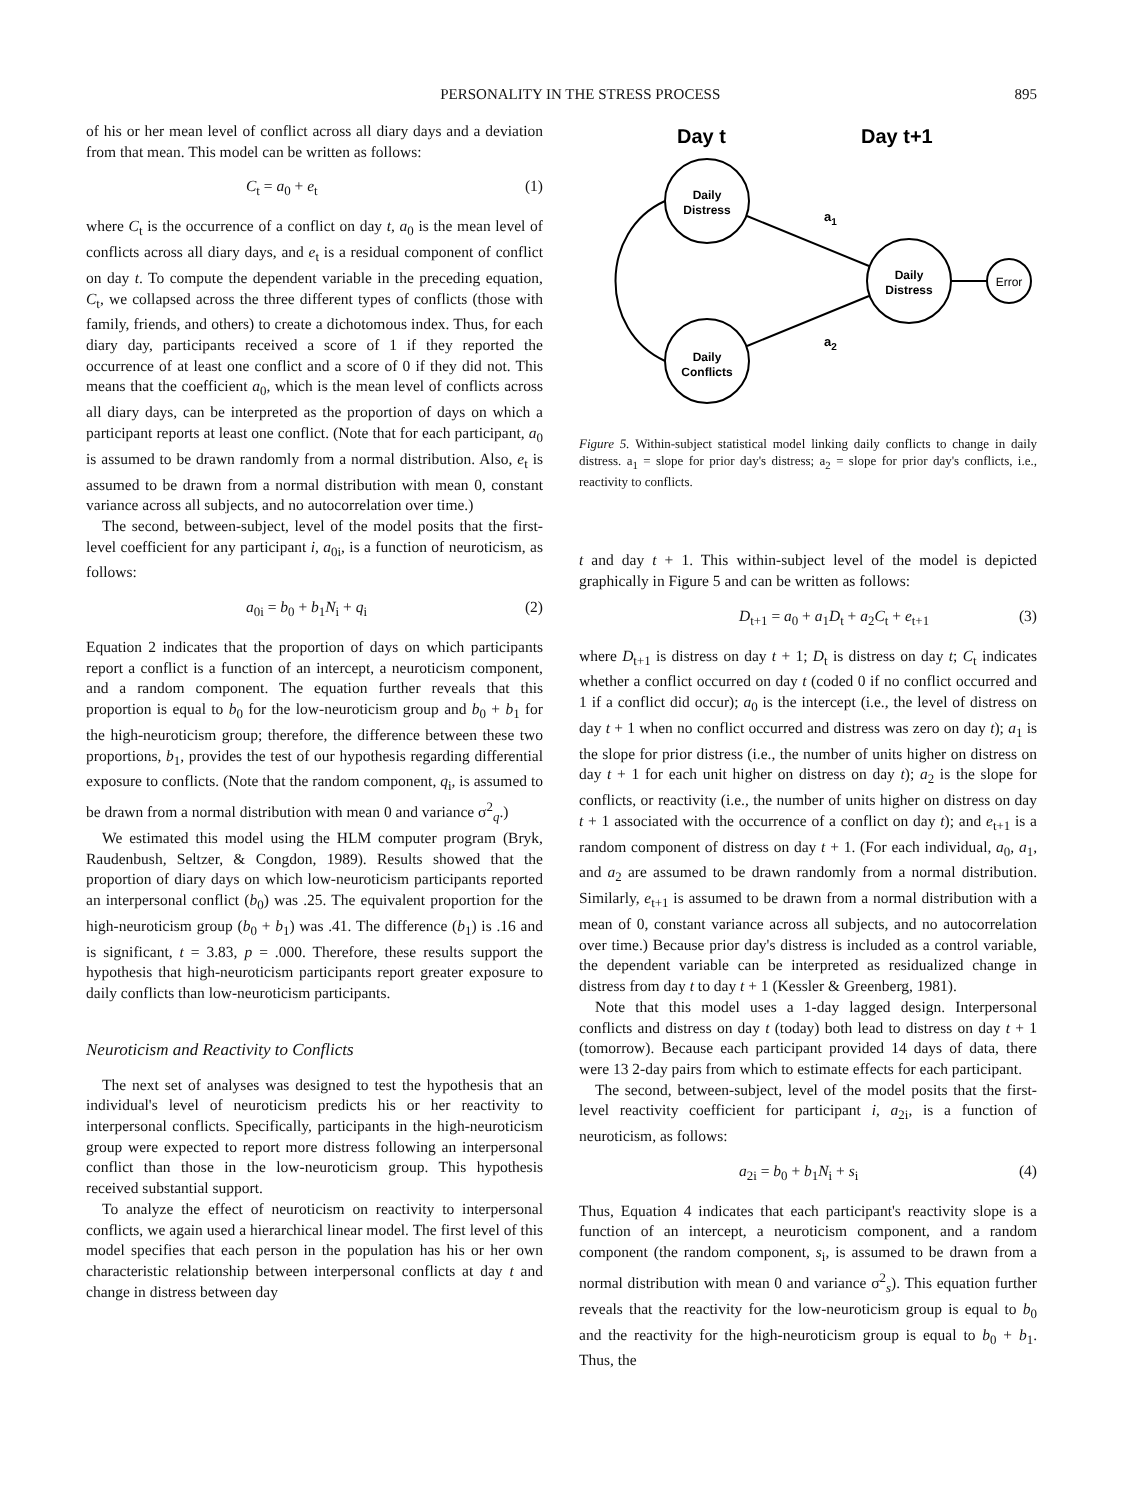PERSONALITY IN THE STRESS PROCESS 895
of his or her mean level of conflict across all diary days and a deviation from that mean. This model can be written as follows:
C<sub>t</sub> = a<sub>0</sub> + e<sub>t</sub> (1)
where C<sub>t</sub> is the occurrence of a conflict on day t, a<sub>0</sub> is the mean level of conflicts across all diary days, and e<sub>t</sub> is a residual component of conflict on day t. To compute the dependent variable in the preceding equation, C<sub>t</sub>, we collapsed across the three different types of conflicts (those with family, friends, and others) to create a dichotomous index. Thus, for each diary day, participants received a score of 1 if they reported the occurrence of at least one conflict and a score of 0 if they did not. This means that the coefficient a<sub>0</sub>, which is the mean level of conflicts across all diary days, can be interpreted as the proportion of days on which a participant reports at least one conflict. (Note that for each participant, a<sub>0</sub> is assumed to be drawn randomly from a normal distribution. Also, e<sub>t</sub> is assumed to be drawn from a normal distribution with mean 0, constant variance across all subjects, and no autocorrelation over time.)
The second, between-subject, level of the model posits that the first-level coefficient for any participant i, a<sub>0i</sub>, is a function of neuroticism, as follows:
a<sub>0i</sub> = b<sub>0</sub> + b<sub>1</sub>N<sub>i</sub> + q<sub>i</sub> (2)
Equation 2 indicates that the proportion of days on which participants report a conflict is a function of an intercept, a neuroticism component, and a random component. The equation further reveals that this proportion is equal to b<sub>0</sub> for the low-neuroticism group and b<sub>0</sub> + b<sub>1</sub> for the high-neuroticism group; therefore, the difference between these two proportions, b<sub>1</sub>, provides the test of our hypothesis regarding differential exposure to conflicts. (Note that the random component, q<sub>i</sub>, is assumed to be drawn from a normal distribution with mean 0 and variance σ<sup>2</sup><sub>q</sub>.)
We estimated this model using the HLM computer program (Bryk, Raudenbush, Seltzer, & Congdon, 1989). Results showed that the proportion of diary days on which low-neuroticism participants reported an interpersonal conflict (b<sub>0</sub>) was .25. The equivalent proportion for the high-neuroticism group (b<sub>0</sub> + b<sub>1</sub>) was .41. The difference (b<sub>1</sub>) is .16 and is significant, t = 3.83, p = .000. Therefore, these results support the hypothesis that high-neuroticism participants report greater exposure to daily conflicts than low-neuroticism participants.
Neuroticism and Reactivity to Conflicts
The next set of analyses was designed to test the hypothesis that an individual's level of neuroticism predicts his or her reactivity to interpersonal conflicts. Specifically, participants in the high-neuroticism group were expected to report more distress following an interpersonal conflict than those in the low-neuroticism group. This hypothesis received substantial support.
To analyze the effect of neuroticism on reactivity to interpersonal conflicts, we again used a hierarchical linear model. The first level of this model specifies that each person in the population has his or her own characteristic relationship between interpersonal conflicts at day t and change in distress between day
Day t
Day t+1
Daily
Distress
Daily
Conflicts
Daily
Distress
Error
a1
a2
Figure 5. Within-subject statistical model linking daily conflicts to change in daily distress. a<sub>1</sub> = slope for prior day's distress; a<sub>2</sub> = slope for prior day's conflicts, i.e., reactivity to conflicts.
t and day t + 1. This within-subject level of the model is depicted graphically in Figure 5 and can be written as follows:
D<sub>t+1</sub> = a<sub>0</sub> + a<sub>1</sub>D<sub>t</sub> + a<sub>2</sub>C<sub>t</sub> + e<sub>t+1</sub> (3)
where D<sub>t+1</sub> is distress on day t + 1; D<sub>t</sub> is distress on day t; C<sub>t</sub> indicates whether a conflict occurred on day t (coded 0 if no conflict occurred and 1 if a conflict did occur); a<sub>0</sub> is the intercept (i.e., the level of distress on day t + 1 when no conflict occurred and distress was zero on day t); a<sub>1</sub> is the slope for prior distress (i.e., the number of units higher on distress on day t + 1 for each unit higher on distress on day t); a<sub>2</sub> is the slope for conflicts, or reactivity (i.e., the number of units higher on distress on day t + 1 associated with the occurrence of a conflict on day t); and e<sub>t+1</sub> is a random component of distress on day t + 1. (For each individual, a<sub>0</sub>, a<sub>1</sub>, and a<sub>2</sub> are assumed to be drawn randomly from a normal distribution. Similarly, e<sub>t+1</sub> is assumed to be drawn from a normal distribution with a mean of 0, constant variance across all subjects, and no autocorrelation over time.) Because prior day's distress is included as a control variable, the dependent variable can be interpreted as residualized change in distress from day t to day t + 1 (Kessler & Greenberg, 1981).
Note that this model uses a 1-day lagged design. Interpersonal conflicts and distress on day t (today) both lead to distress on day t + 1 (tomorrow). Because each participant provided 14 days of data, there were 13 2-day pairs from which to estimate effects for each participant.
The second, between-subject, level of the model posits that the first-level reactivity coefficient for participant i, a<sub>2i</sub>, is a function of neuroticism, as follows:
a<sub>2i</sub> = b<sub>0</sub> + b<sub>1</sub>N<sub>i</sub> + s<sub>i</sub> (4)
Thus, Equation 4 indicates that each participant's reactivity slope is a function of an intercept, a neuroticism component, and a random component (the random component, s<sub>i</sub>, is assumed to be drawn from a normal distribution with mean 0 and variance σ<sup>2</sup><sub>s</sub>). This equation further reveals that the reactivity for the low-neuroticism group is equal to b<sub>0</sub> and the reactivity for the high-neuroticism group is equal to b<sub>0</sub> + b<sub>1</sub>. Thus, the